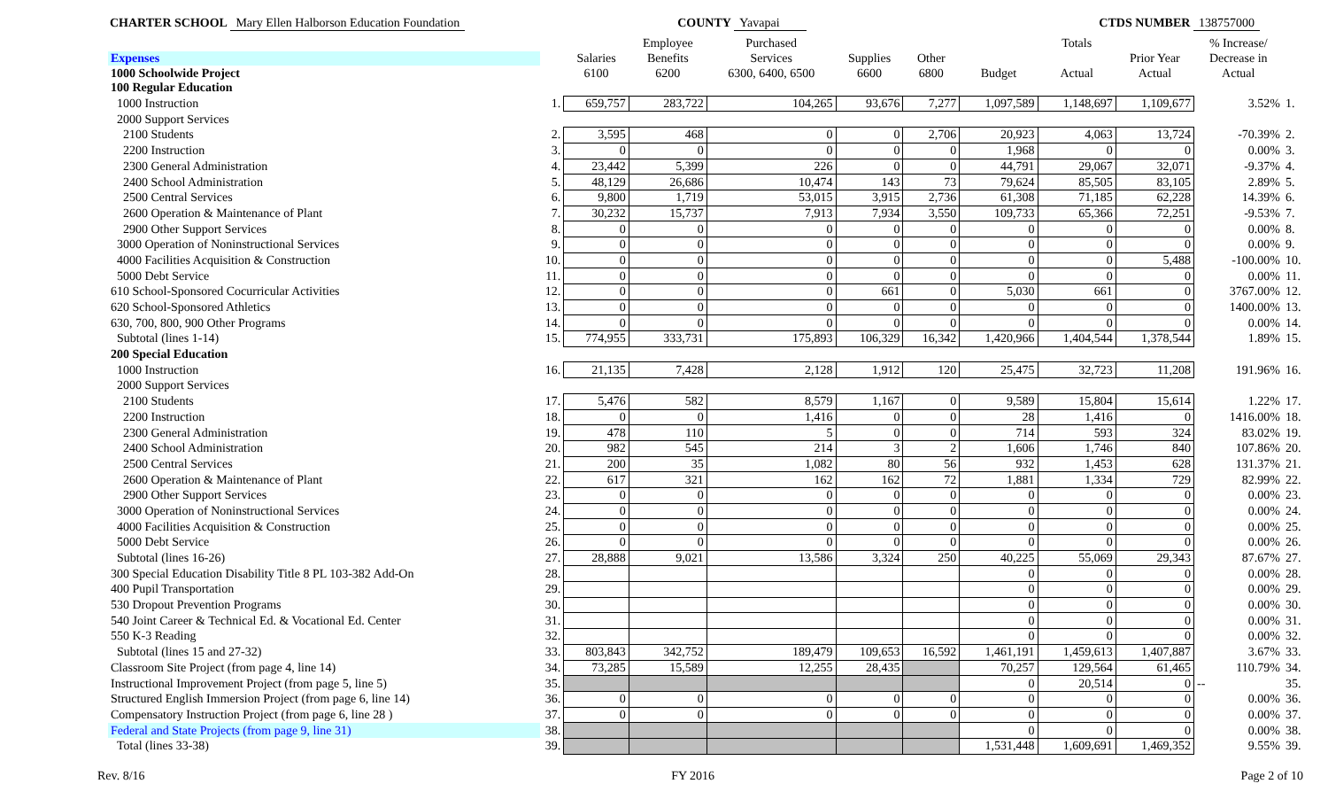CHARTER SCHOOL Mary Ellen Halborson Education Foundation COUNTY Yavapai CTDS NUMBER 138757000
| | | | Employee | Purchased | | | Totals | | | % Increase/ | |
| Expenses | | Salaries | Benefits | Services | Supplies | Other | | | Prior Year | Decrease in | |
| 1000 Schoolwide Project | | 6100 | 6200 | 6300, 6400, 6500 | 6600 | 6800 | Budget | Actual | Actual | Actual | |
| 100 Regular Education | | | | | | | | | | | |
| 1000 Instruction | 1. | 659,757 | 283,722 | 104,265 | 93,676 | 7,277 | 1,097,589 | 1,148,697 | 1,109,677 | 3.52% | 1. |
| 2000 Support Services | | | | | | | | | | | |
| 2100 Students | 2. | 3,595 | 468 | 0 | 0 | 2,706 | 20,923 | 4,063 | 13,724 | -70.39% | 2. |
| 2200 Instruction | 3. | 0 | 0 | 0 | 0 | 0 | 1,968 | 0 | 0 | 0.00% | 3. |
| 2300 General Administration | 4. | 23,442 | 5,399 | 226 | 0 | 0 | 44,791 | 29,067 | 32,071 | -9.37% | 4. |
| 2400 School Administration | 5. | 48,129 | 26,686 | 10,474 | 143 | 73 | 79,624 | 85,505 | 83,105 | 2.89% | 5. |
| 2500 Central Services | 6. | 9,800 | 1,719 | 53,015 | 3,915 | 2,736 | 61,308 | 71,185 | 62,228 | 14.39% | 6. |
| 2600 Operation & Maintenance of Plant | 7. | 30,232 | 15,737 | 7,913 | 7,934 | 3,550 | 109,733 | 65,366 | 72,251 | -9.53% | 7. |
| 2900 Other Support Services | 8. | 0 | 0 | 0 | 0 | 0 | 0 | 0 | 0 | 0.00% | 8. |
| 3000 Operation of Noninstructional Services | 9. | 0 | 0 | 0 | 0 | 0 | 0 | 0 | 0 | 0.00% | 9. |
| 4000 Facilities Acquisition & Construction | 10. | 0 | 0 | 0 | 0 | 0 | 0 | 0 | 5,488 | -100.00% | 10. |
| 5000 Debt Service | 11. | 0 | 0 | 0 | 0 | 0 | 0 | 0 | 0 | 0.00% | 11. |
| 610 School-Sponsored Cocurricular Activities | 12. | 0 | 0 | 0 | 661 | 0 | 5,030 | 661 | 0 | 3767.00% | 12. |
| 620 School-Sponsored Athletics | 13. | 0 | 0 | 0 | 0 | 0 | 0 | 0 | 0 | 1400.00% | 13. |
| 630, 700, 800, 900 Other Programs | 14. | 0 | 0 | 0 | 0 | 0 | 0 | 0 | 0 | 0.00% | 14. |
| Subtotal (lines 1-14) | 15. | 774,955 | 333,731 | 175,893 | 106,329 | 16,342 | 1,420,966 | 1,404,544 | 1,378,544 | 1.89% | 15. |
| 200 Special Education | | | | | | | | | | | |
| 1000 Instruction | 16. | 21,135 | 7,428 | 2,128 | 1,912 | 120 | 25,475 | 32,723 | 11,208 | 191.96% | 16. |
| 2000 Support Services | | | | | | | | | | | |
| 2100 Students | 17. | 5,476 | 582 | 8,579 | 1,167 | 0 | 9,589 | 15,804 | 15,614 | 1.22% | 17. |
| 2200 Instruction | 18. | 0 | 0 | 1,416 | 0 | 0 | 28 | 1,416 | 0 | 1416.00% | 18. |
| 2300 General Administration | 19. | 478 | 110 | 5 | 0 | 0 | 714 | 593 | 324 | 83.02% | 19. |
| 2400 School Administration | 20. | 982 | 545 | 214 | 3 | 2 | 1,606 | 1,746 | 840 | 107.86% | 20. |
| 2500 Central Services | 21. | 200 | 35 | 1,082 | 80 | 56 | 932 | 1,453 | 628 | 131.37% | 21. |
| 2600 Operation & Maintenance of Plant | 22. | 617 | 321 | 162 | 162 | 72 | 1,881 | 1,334 | 729 | 82.99% | 22. |
| 2900 Other Support Services | 23. | 0 | 0 | 0 | 0 | 0 | 0 | 0 | 0 | 0.00% | 23. |
| 3000 Operation of Noninstructional Services | 24. | 0 | 0 | 0 | 0 | 0 | 0 | 0 | 0 | 0.00% | 24. |
| 4000 Facilities Acquisition & Construction | 25. | 0 | 0 | 0 | 0 | 0 | 0 | 0 | 0 | 0.00% | 25. |
| 5000 Debt Service | 26. | 0 | 0 | 0 | 0 | 0 | 0 | 0 | 0 | 0.00% | 26. |
| Subtotal (lines 16-26) | 27. | 28,888 | 9,021 | 13,586 | 3,324 | 250 | 40,225 | 55,069 | 29,343 | 87.67% | 27. |
| 300 Special Education Disability Title 8 PL 103-382 Add-On | 28. | | | | | | 0 | 0 | 0 | 0.00% | 28. |
| 400 Pupil Transportation | 29. | | | | | | 0 | 0 | 0 | 0.00% | 29. |
| 530 Dropout Prevention Programs | 30. | | | | | | 0 | 0 | 0 | 0.00% | 30. |
| 540 Joint Career & Technical Ed. & Vocational Ed. Center | 31. | | | | | | 0 | 0 | 0 | 0.00% | 31. |
| 550 K-3 Reading | 32. | | | | | | 0 | 0 | 0 | 0.00% | 32. |
| Subtotal (lines 15 and 27-32) | 33. | 803,843 | 342,752 | 189,479 | 109,653 | 16,592 | 1,461,191 | 1,459,613 | 1,407,887 | 3.67% | 33. |
| Classroom Site Project (from page 4, line 14) | 34. | 73,285 | 15,589 | 12,255 | 28,435 | | 70,257 | 129,564 | 61,465 | 110.79% | 34. |
| Instructional Improvement Project (from page 5, line 5) | 35. | | | | | | 0 | 20,514 | 0 | -- | 35. |
| Structured English Immersion Project (from page 6, line 14) | 36. | 0 | 0 | 0 | 0 | 0 | 0 | 0 | 0 | 0.00% | 36. |
| Compensatory Instruction Project (from page 6, line 28 ) | 37. | 0 | 0 | 0 | 0 | 0 | 0 | 0 | 0 | 0.00% | 37. |
| Federal and State Projects (from page 9, line 31) | 38. | | | | | | 0 | 0 | 0 | 0.00% | 38. |
| Total (lines 33-38) | 39. | | | | | | 1,531,448 | 1,609,691 | 1,469,352 | 9.55% | 39. |
Rev. 8/16 FY 2016 Page 2 of 10